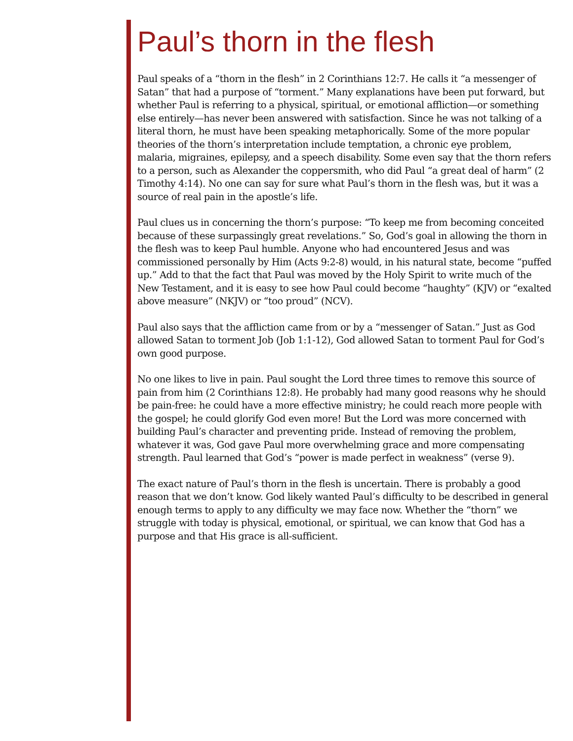Paul’s thorn in the flesh
Paul speaks of a “thorn in the flesh” in 2 Corinthians 12:7. He calls it “a messenger of Satan” that had a purpose of “torment.” Many explanations have been put forward, but whether Paul is referring to a physical, spiritual, or emotional affliction—or something else entirely—has never been answered with satisfaction. Since he was not talking of a literal thorn, he must have been speaking metaphorically. Some of the more popular theories of the thorn’s interpretation include temptation, a chronic eye problem, malaria, migraines, epilepsy, and a speech disability. Some even say that the thorn refers to a person, such as Alexander the coppersmith, who did Paul “a great deal of harm” (2 Timothy 4:14). No one can say for sure what Paul’s thorn in the flesh was, but it was a source of real pain in the apostle’s life.
Paul clues us in concerning the thorn’s purpose: “To keep me from becoming conceited because of these surpassingly great revelations.” So, God’s goal in allowing the thorn in the flesh was to keep Paul humble. Anyone who had encountered Jesus and was commissioned personally by Him (Acts 9:2-8) would, in his natural state, become “puffed up.” Add to that the fact that Paul was moved by the Holy Spirit to write much of the New Testament, and it is easy to see how Paul could become “haughty” (KJV) or “exalted above measure” (NKJV) or “too proud” (NCV).
Paul also says that the affliction came from or by a “messenger of Satan.” Just as God allowed Satan to torment Job (Job 1:1-12), God allowed Satan to torment Paul for God’s own good purpose.
No one likes to live in pain. Paul sought the Lord three times to remove this source of pain from him (2 Corinthians 12:8). He probably had many good reasons why he should be pain-free: he could have a more effective ministry; he could reach more people with the gospel; he could glorify God even more! But the Lord was more concerned with building Paul’s character and preventing pride. Instead of removing the problem, whatever it was, God gave Paul more overwhelming grace and more compensating strength. Paul learned that God’s “power is made perfect in weakness” (verse 9).
The exact nature of Paul’s thorn in the flesh is uncertain. There is probably a good reason that we don’t know. God likely wanted Paul’s difficulty to be described in general enough terms to apply to any difficulty we may face now. Whether the “thorn” we struggle with today is physical, emotional, or spiritual, we can know that God has a purpose and that His grace is all-sufficient.